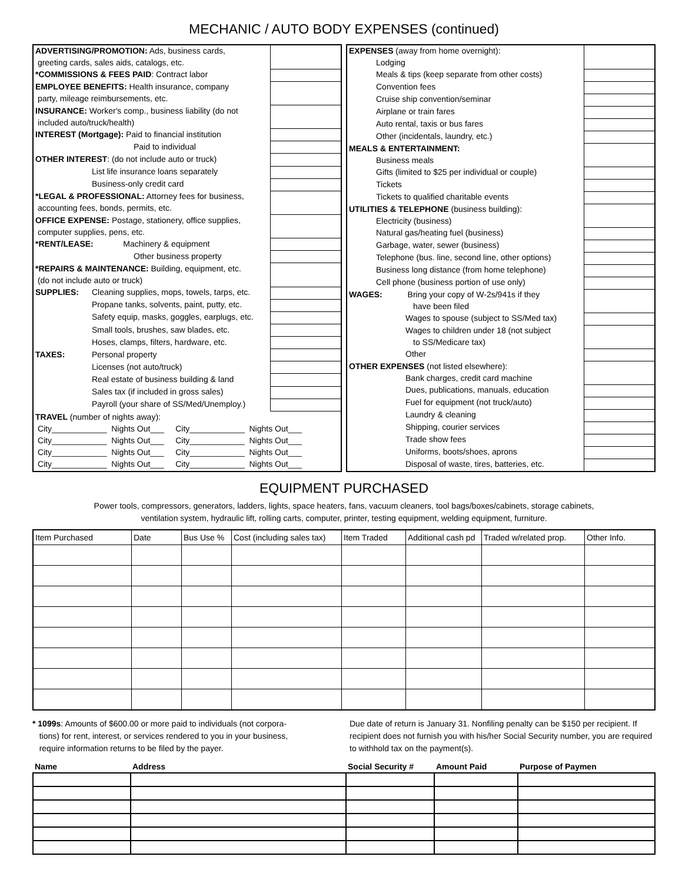MECHANIC / AUTO BODY EXPENSES (continued)
| ADVERTISING/PROMOTION: Ads, business cards, | | |
| greeting cards, sales aids, catalogs, etc. | | |
| *COMMISSIONS & FEES PAID : Contract labor | | |
| EMPLOYEE BENEFITS: Health insurance, company | | |
| party, mileage reimbursements, etc. | | |
| INSURANCE: Worker's comp., business liability (do not | | |
| included auto/truck/health) | | |
| INTEREST (Mortgage): Paid to financial institution | | |
| Paid to individual | | |
| OTHER INTEREST : (do not include auto or truck) | | |
| | List life insurance loans separately | |
| | Business-only credit card | |
| *LEGAL & PROFESSIONAL: Attorney fees for business, | | |
| accounting fees, bonds, permits, etc. | | |
| OFFICE EXPENSE: Postage, stationery, office supplies, | | |
| computer supplies, pens, etc. | | |
| *RENT/LEASE: Machinery & equipment | | |
| Other business property | | |
| *REPAIRS & MAINTENANCE: Building, equipment, etc. | | |
| (do not include auto or truck) | | |
| SUPPLIES: | Cleaning supplies, mops, towels, tarps, etc. | |
| | Propane tanks, solvents, paint, putty, etc. | |
| | Safety equip, masks, goggles, earplugs, etc. | |
| | Small tools, brushes, saw blades, etc. | |
| | Hoses, clamps, filters, hardware, etc. | |
| TAXES: | Personal property | |
| | Licenses (not auto/truck) | |
| | Real estate of business building & land | |
| | Sales tax (if included in gross sales) | |
| | Payroll (your share of SS/Med/Unemploy.) | |
| TRAVEL (number of nights away): | | |
| City____________ Nights Out___ City____________ Nights Out___ | | |
| City____________ Nights Out___ City____________ Nights Out___ | | |
| City____________ Nights Out___ City____________ Nights Out___ | | |
| City____________ Nights Out___ City____________ Nights Out___ | | |
| EXPENSES (away from home overnight): | | |
| | Lodging | |
| | Meals & tips (keep separate from other costs) | |
| | Convention fees | |
| | Cruise ship convention/seminar | |
| | Airplane or train fares | |
| | Auto rental, taxis or bus fares | |
| | Other (incidentals, laundry, etc.) | |
| MEALS & ENTERTAINMENT: | | |
| | Business meals | |
| | Gifts (limited to $25 per individual or couple) | |
| | Tickets | |
| | Tickets to qualified charitable events | |
| UTILITIES & TELEPHONE (business building): | | |
| | Electricity (business) | |
| | Natural gas/heating fuel (business) | |
| | Garbage, water, sewer (business) | |
| | Telephone (bus. line, second line, other options) | |
| | Business long distance (from home telephone) | |
| | Cell phone (business portion of use only) | |
| WAGES: Bring your copy of W-2s/941s if they | | |
| have been filed | | |
| Wages to spouse (subject to SS/Med tax) | | |
| Wages to children under 18 (not subject | | |
| to SS/Medicare tax) | | |
| Other | | |
| OTHER EXPENSES (not listed elsewhere): | | |
| Bank charges, credit card machine | | |
| Dues, publications, manuals, education | | |
| Fuel for equipment (not truck/auto) | | |
| Laundry & cleaning | | |
| Shipping, courier services | | |
| Trade show fees | | |
| Uniforms, boots/shoes, aprons | | |
| Disposal of waste, tires, batteries, etc. | | |
EQUIPMENT PURCHASED
Power tools, compressors, generators, ladders, lights, space heaters, fans, vacuum cleaners, tool bags/boxes/cabinets, storage cabinets,
ventilation system, hydraulic lift, rolling carts, computer, printer, testing equipment, welding equipment, furniture.
| Item Purchased | Date | Bus Use % | Cost (including sales tax) | Item Traded | Additional cash pd | Traded w/related prop. | Other Info. |
| --- | --- | --- | --- | --- | --- | --- | --- |
* 1099s: Amounts of $600.00 or more paid to individuals (not corpora-
tions) for rent, interest, or services rendered to you in your business,
require information returns to be filed by the payer.
Due date of return is January 31. Nonfiling penalty can be $150 per recipient. If recipient does not furnish you with his/her Social Security number, you are required to withhold tax on the payment(s).
| Name | Address | Social Security # | Amount Paid | Purpose of Paymen |
| --- | --- | --- | --- | --- |